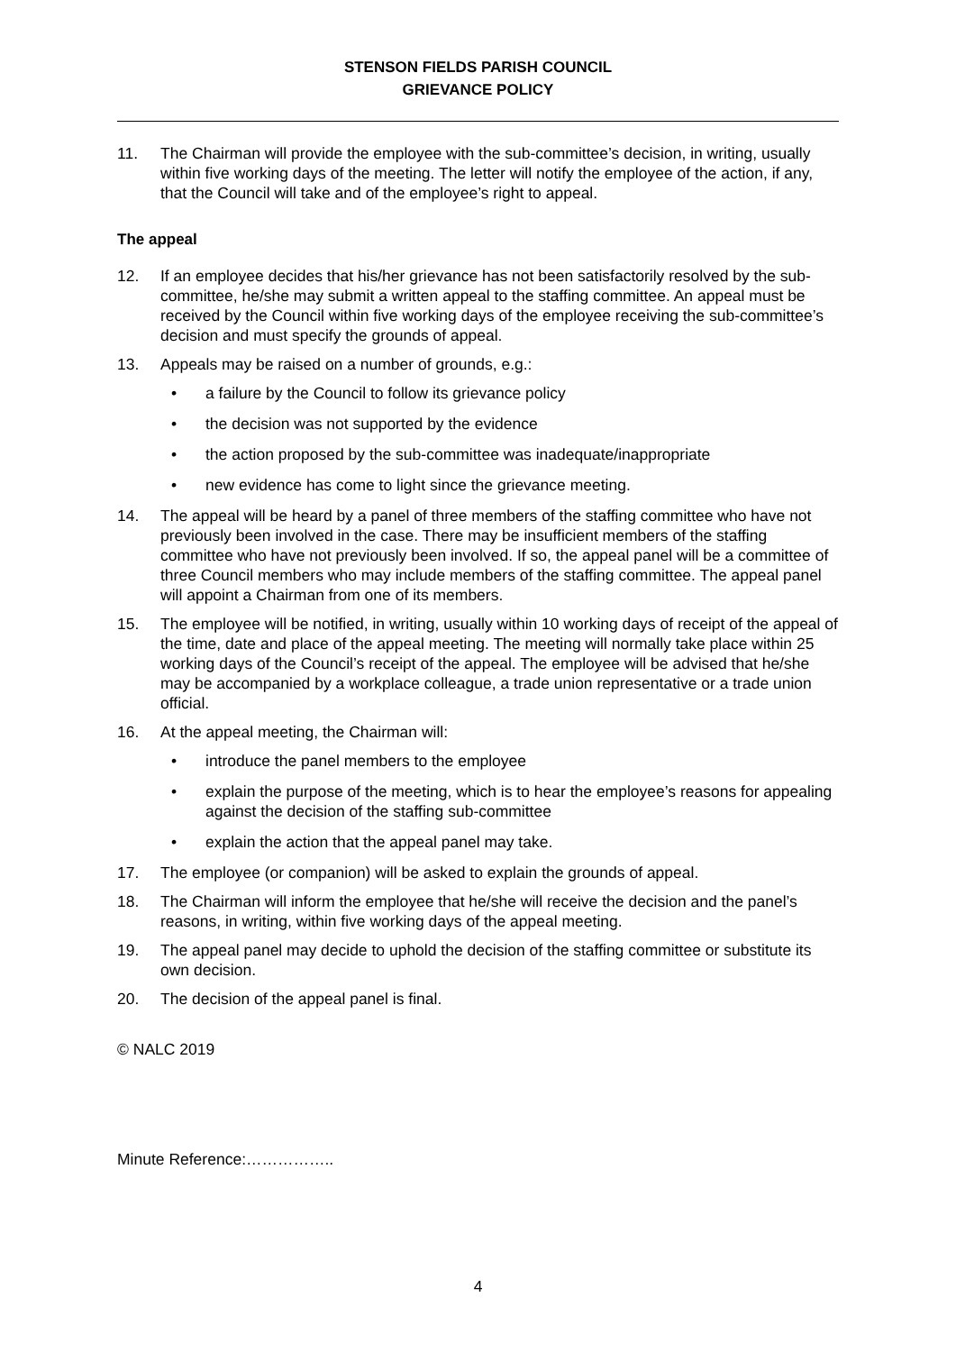STENSON FIELDS PARISH COUNCIL
GRIEVANCE POLICY
11. The Chairman will provide the employee with the sub-committee’s decision, in writing, usually within five working days of the meeting. The letter will notify the employee of the action, if any, that the Council will take and of the employee’s right to appeal.
The appeal
12. If an employee decides that his/her grievance has not been satisfactorily resolved by the sub-committee, he/she may submit a written appeal to the staffing committee. An appeal must be received by the Council within five working days of the employee receiving the sub-committee’s decision and must specify the grounds of appeal.
13. Appeals may be raised on a number of grounds, e.g.:
• a failure by the Council to follow its grievance policy
• the decision was not supported by the evidence
• the action proposed by the sub-committee was inadequate/inappropriate
• new evidence has come to light since the grievance meeting.
14. The appeal will be heard by a panel of three members of the staffing committee who have not previously been involved in the case. There may be insufficient members of the staffing committee who have not previously been involved. If so, the appeal panel will be a committee of three Council members who may include members of the staffing committee. The appeal panel will appoint a Chairman from one of its members.
15. The employee will be notified, in writing, usually within 10 working days of receipt of the appeal of the time, date and place of the appeal meeting. The meeting will normally take place within 25 working days of the Council’s receipt of the appeal. The employee will be advised that he/she may be accompanied by a workplace colleague, a trade union representative or a trade union official.
16. At the appeal meeting, the Chairman will:
• introduce the panel members to the employee
• explain the purpose of the meeting, which is to hear the employee’s reasons for appealing against the decision of the staffing sub-committee
• explain the action that the appeal panel may take.
17. The employee (or companion) will be asked to explain the grounds of appeal.
18. The Chairman will inform the employee that he/she will receive the decision and the panel’s reasons, in writing, within five working days of the appeal meeting.
19. The appeal panel may decide to uphold the decision of the staffing committee or substitute its own decision.
20. The decision of the appeal panel is final.
© NALC 2019
Minute Reference:……………..
4